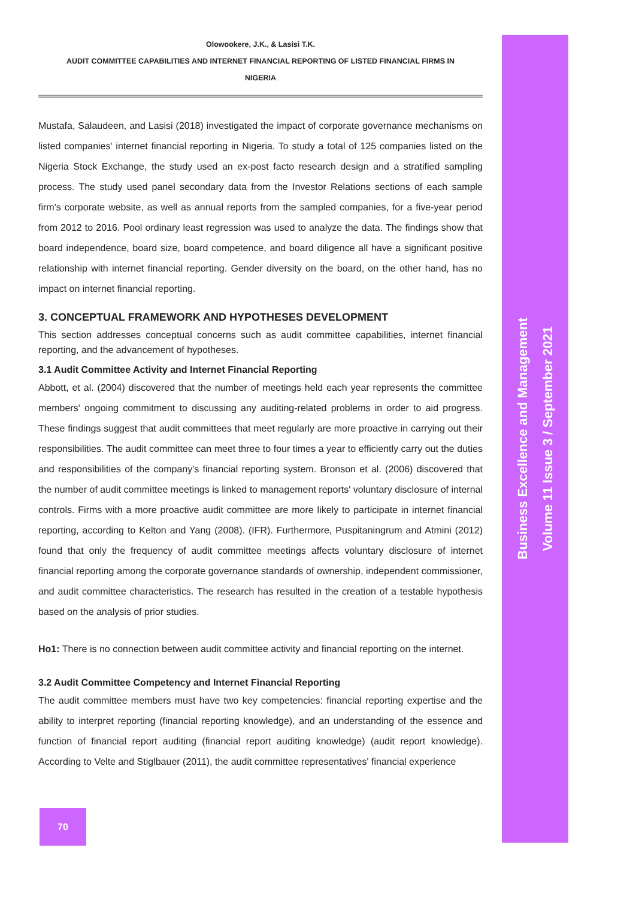Olowookere, J.K., & Lasisi T.K.
AUDIT COMMITTEE CAPABILITIES AND INTERNET FINANCIAL REPORTING OF LISTED FINANCIAL FIRMS IN
NIGERIA
Mustafa, Salaudeen, and Lasisi (2018) investigated the impact of corporate governance mechanisms on listed companies' internet financial reporting in Nigeria. To study a total of 125 companies listed on the Nigeria Stock Exchange, the study used an ex-post facto research design and a stratified sampling process. The study used panel secondary data from the Investor Relations sections of each sample firm's corporate website, as well as annual reports from the sampled companies, for a five-year period from 2012 to 2016. Pool ordinary least regression was used to analyze the data. The findings show that board independence, board size, board competence, and board diligence all have a significant positive relationship with internet financial reporting. Gender diversity on the board, on the other hand, has no impact on internet financial reporting.
3. CONCEPTUAL FRAMEWORK AND HYPOTHESES DEVELOPMENT
This section addresses conceptual concerns such as audit committee capabilities, internet financial reporting, and the advancement of hypotheses.
3.1 Audit Committee Activity and Internet Financial Reporting
Abbott, et al. (2004) discovered that the number of meetings held each year represents the committee members' ongoing commitment to discussing any auditing-related problems in order to aid progress. These findings suggest that audit committees that meet regularly are more proactive in carrying out their responsibilities. The audit committee can meet three to four times a year to efficiently carry out the duties and responsibilities of the company's financial reporting system. Bronson et al. (2006) discovered that the number of audit committee meetings is linked to management reports' voluntary disclosure of internal controls. Firms with a more proactive audit committee are more likely to participate in internet financial reporting, according to Kelton and Yang (2008). (IFR). Furthermore, Puspitaningrum and Atmini (2012) found that only the frequency of audit committee meetings affects voluntary disclosure of internet financial reporting among the corporate governance standards of ownership, independent commissioner, and audit committee characteristics. The research has resulted in the creation of a testable hypothesis based on the analysis of prior studies.
Ho1: There is no connection between audit committee activity and financial reporting on the internet.
3.2 Audit Committee Competency and Internet Financial Reporting
The audit committee members must have two key competencies: financial reporting expertise and the ability to interpret reporting (financial reporting knowledge), and an understanding of the essence and function of financial report auditing (financial report auditing knowledge) (audit report knowledge). According to Velte and Stiglbauer (2011), the audit committee representatives' financial experience
Business Excellence and Management
Volume 11 Issue 3 / September 2021
70